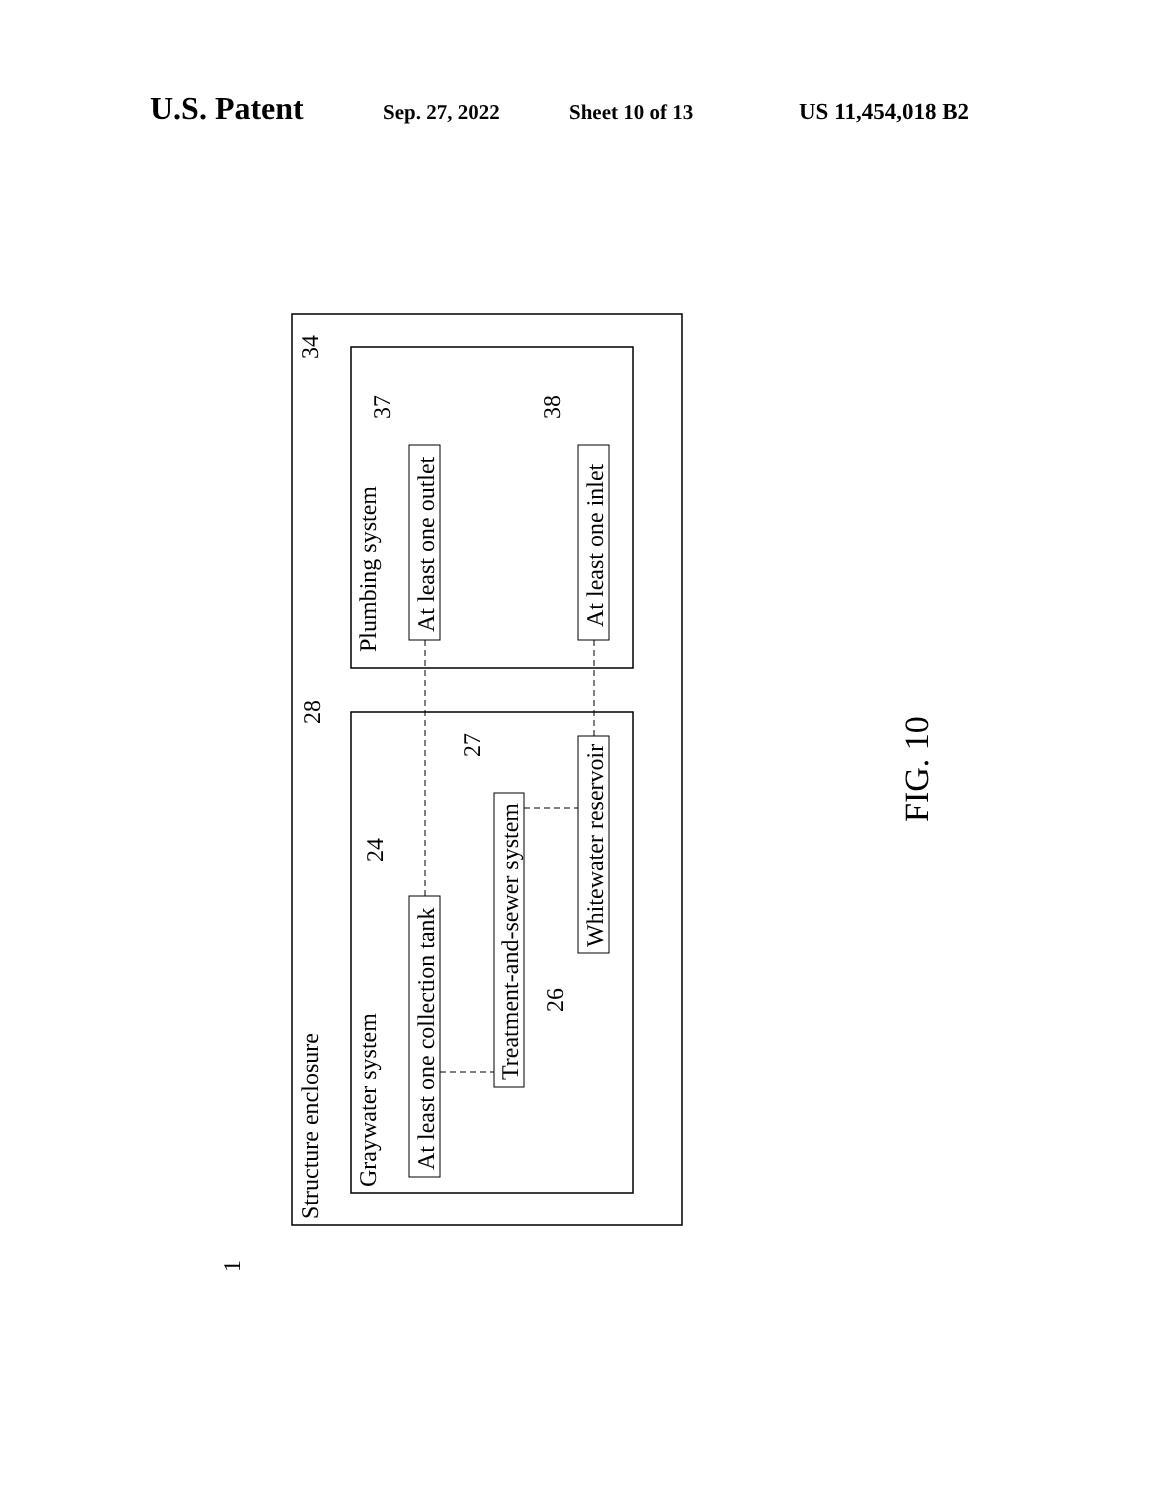U.S. Patent Sep. 27, 2022 Sheet 10 of 13 US 11,454,018 B2
Structure enclosure
Plumbing system
Graywater system
At least one outlet
At least one inlet
At least one collection tank
Treatment-and-sewer system
Whitewater reservoir
34
28
37
38
27
24
26
1
FIG. 10